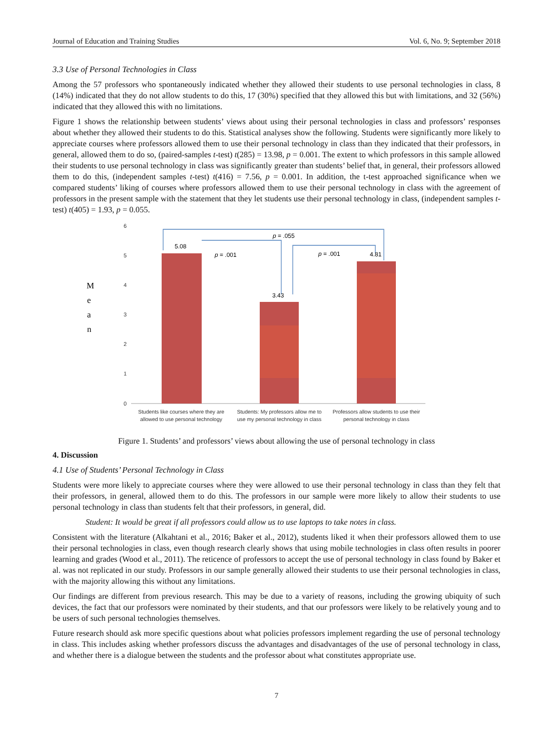Journal of Education and Training Studies Vol. 6, No. 9; September 2018
3.3 Use of Personal Technologies in Class
Among the 57 professors who spontaneously indicated whether they allowed their students to use personal technologies in class, 8 (14%) indicated that they do not allow students to do this, 17 (30%) specified that they allowed this but with limitations, and 32 (56%) indicated that they allowed this with no limitations.
Figure 1 shows the relationship between students’ views about using their personal technologies in class and professors’ responses about whether they allowed their students to do this. Statistical analyses show the following. Students were significantly more likely to appreciate courses where professors allowed them to use their personal technology in class than they indicated that their professors, in general, allowed them to do so, (paired-samples t-test) t(285) = 13.98, p = 0.001. The extent to which professors in this sample allowed their students to use personal technology in class was significantly greater than students’ belief that, in general, their professors allowed them to do this, (independent samples t-test) t(416) = 7.56, p = 0.001. In addition, the t-test approached significance when we compared students’ liking of courses where professors allowed them to use their personal technology in class with the agreement of professors in the present sample with the statement that they let students use their personal technology in class, (independent samples t-test) t(405) = 1.93, p = 0.055.
M
e
a
n
6
5
4
3
2
1
0
5.08
3.43
4.81
p = .055
p = .001
p = .001
Students like courses where they are
allowed to use personal technology
Students: My professors allow me to
use my personal technology in class
Professors allow students to use their
personal technology in class
Figure 1. Students’ and professors’ views about allowing the use of personal technology in class
4. Discussion
4.1 Use of Students’ Personal Technology in Class
Students were more likely to appreciate courses where they were allowed to use their personal technology in class than they felt that their professors, in general, allowed them to do this. The professors in our sample were more likely to allow their students to use personal technology in class than students felt that their professors, in general, did.
Student: It would be great if all professors could allow us to use laptops to take notes in class.
Consistent with the literature (Alkahtani et al., 2016; Baker et al., 2012), students liked it when their professors allowed them to use their personal technologies in class, even though research clearly shows that using mobile technologies in class often results in poorer learning and grades (Wood et al., 2011). The reticence of professors to accept the use of personal technology in class found by Baker et al. was not replicated in our study. Professors in our sample generally allowed their students to use their personal technologies in class, with the majority allowing this without any limitations.
Our findings are different from previous research. This may be due to a variety of reasons, including the growing ubiquity of such devices, the fact that our professors were nominated by their students, and that our professors were likely to be relatively young and to be users of such personal technologies themselves.
Future research should ask more specific questions about what policies professors implement regarding the use of personal technology in class. This includes asking whether professors discuss the advantages and disadvantages of the use of personal technology in class, and whether there is a dialogue between the students and the professor about what constitutes appropriate use.
7